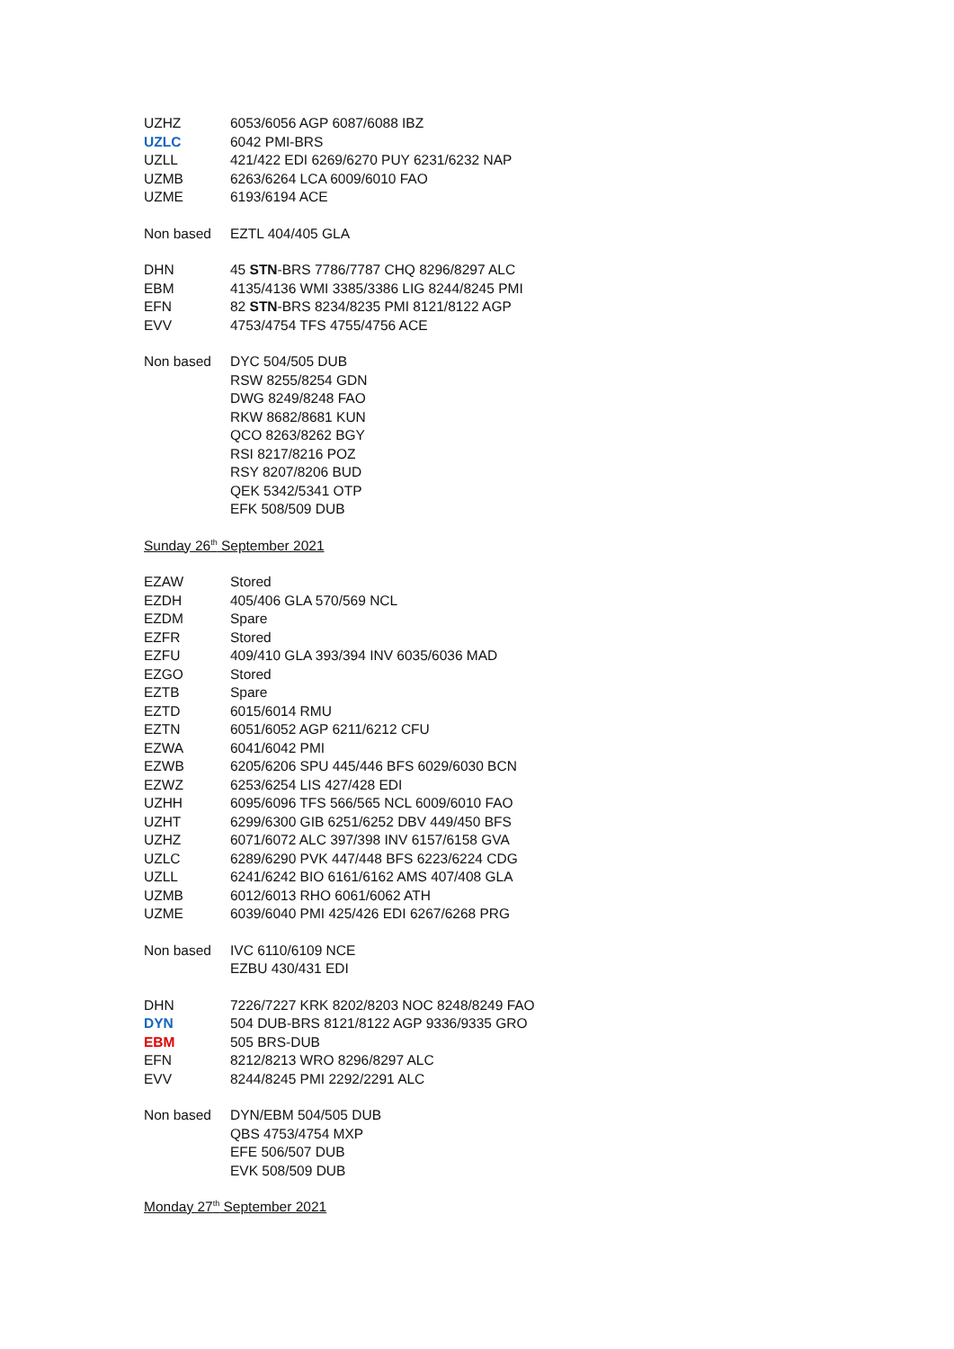| UZHZ | 6053/6056 AGP 6087/6088 IBZ |
| UZLC | 6042 PMI-BRS |
| UZLL | 421/422 EDI 6269/6270 PUY 6231/6232 NAP |
| UZMB | 6263/6264 LCA 6009/6010 FAO |
| UZME | 6193/6194 ACE |
| Non based | EZTL 404/405 GLA |
| DHN | 45 STN -BRS 7786/7787 CHQ 8296/8297 ALC |
| EBM | 4135/4136 WMI 3385/3386 LIG 8244/8245 PMI |
| EFN | 82 STN -BRS 8234/8235 PMI 8121/8122 AGP |
| EVV | 4753/4754 TFS 4755/4756 ACE |
| Non based | DYC 504/505 DUB |
| | RSW 8255/8254 GDN |
| | DWG 8249/8248 FAO |
| | RKW 8682/8681 KUN |
| | QCO 8263/8262 BGY |
| | RSI 8217/8216 POZ |
| | RSY 8207/8206 BUD |
| | QEK 5342/5341 OTP |
| | EFK 508/509 DUB |
Sunday 26<sup>th</sup> September 2021
| EZAW | Stored |
| EZDH | 405/406 GLA 570/569 NCL |
| EZDM | Spare |
| EZFR | Stored |
| EZFU | 409/410 GLA 393/394 INV 6035/6036 MAD |
| EZGO | Stored |
| EZTB | Spare |
| EZTD | 6015/6014 RMU |
| EZTN | 6051/6052 AGP 6211/6212 CFU |
| EZWA | 6041/6042 PMI |
| EZWB | 6205/6206 SPU 445/446 BFS 6029/6030 BCN |
| EZWZ | 6253/6254 LIS 427/428 EDI |
| UZHH | 6095/6096 TFS 566/565 NCL 6009/6010 FAO |
| UZHT | 6299/6300 GIB 6251/6252 DBV 449/450 BFS |
| UZHZ | 6071/6072 ALC 397/398 INV 6157/6158 GVA |
| UZLC | 6289/6290 PVK 447/448 BFS 6223/6224 CDG |
| UZLL | 6241/6242 BIO 6161/6162 AMS 407/408 GLA |
| UZMB | 6012/6013 RHO 6061/6062 ATH |
| UZME | 6039/6040 PMI 425/426 EDI 6267/6268 PRG |
| Non based | IVC 6110/6109 NCE |
| | EZBU 430/431 EDI |
| DHN | 7226/7227 KRK 8202/8203 NOC 8248/8249 FAO |
| DYN | 504 DUB-BRS 8121/8122 AGP 9336/9335 GRO |
| EBM | 505 BRS-DUB |
| EFN | 8212/8213 WRO 8296/8297 ALC |
| EVV | 8244/8245 PMI 2292/2291 ALC |
| Non based | DYN/EBM 504/505 DUB |
| | QBS 4753/4754 MXP |
| | EFE 506/507 DUB |
| | EVK 508/509 DUB |
Monday 27<sup>th</sup> September 2021